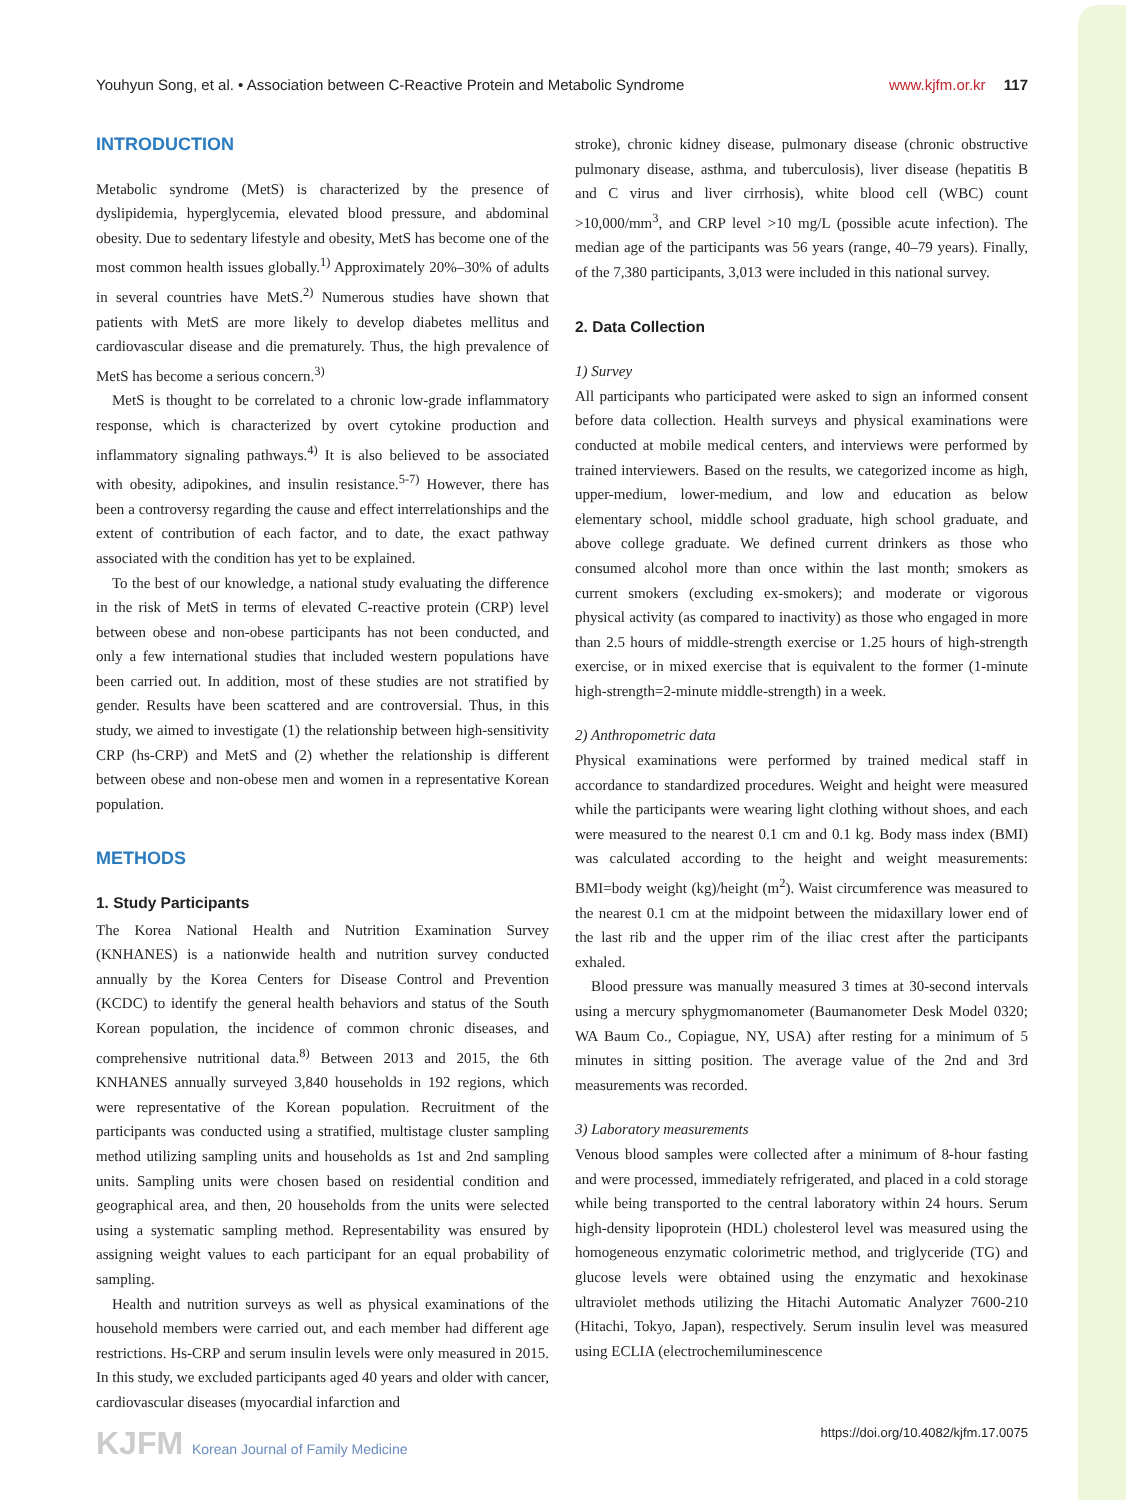Youhyun Song, et al. • Association between C-Reactive Protein and Metabolic Syndrome www.kjfm.or.kr 117
INTRODUCTION
Metabolic syndrome (MetS) is characterized by the presence of dyslipidemia, hyperglycemia, elevated blood pressure, and abdominal obesity. Due to sedentary lifestyle and obesity, MetS has become one of the most common health issues globally.<sup>1)</sup> Approximately 20%–30% of adults in several countries have MetS.<sup>2)</sup> Numerous studies have shown that patients with MetS are more likely to develop diabetes mellitus and cardiovascular disease and die prematurely. Thus, the high prevalence of MetS has become a serious concern.<sup>3)</sup>
MetS is thought to be correlated to a chronic low-grade inflammatory response, which is characterized by overt cytokine production and inflammatory signaling pathways.<sup>4)</sup> It is also believed to be associated with obesity, adipokines, and insulin resistance.<sup>5-7)</sup> However, there has been a controversy regarding the cause and effect interrelationships and the extent of contribution of each factor, and to date, the exact pathway associated with the condition has yet to be explained.
To the best of our knowledge, a national study evaluating the difference in the risk of MetS in terms of elevated C-reactive protein (CRP) level between obese and non-obese participants has not been conducted, and only a few international studies that included western populations have been carried out. In addition, most of these studies are not stratified by gender. Results have been scattered and are controversial. Thus, in this study, we aimed to investigate (1) the relationship between high-sensitivity CRP (hs-CRP) and MetS and (2) whether the relationship is different between obese and non-obese men and women in a representative Korean population.
METHODS
1. Study Participants
The Korea National Health and Nutrition Examination Survey (KNHANES) is a nationwide health and nutrition survey conducted annually by the Korea Centers for Disease Control and Prevention (KCDC) to identify the general health behaviors and status of the South Korean population, the incidence of common chronic diseases, and comprehensive nutritional data.<sup>8)</sup> Between 2013 and 2015, the 6th KNHANES annually surveyed 3,840 households in 192 regions, which were representative of the Korean population. Recruitment of the participants was conducted using a stratified, multistage cluster sampling method utilizing sampling units and households as 1st and 2nd sampling units. Sampling units were chosen based on residential condition and geographical area, and then, 20 households from the units were selected using a systematic sampling method. Representability was ensured by assigning weight values to each participant for an equal probability of sampling.
Health and nutrition surveys as well as physical examinations of the household members were carried out, and each member had different age restrictions. Hs-CRP and serum insulin levels were only measured in 2015. In this study, we excluded participants aged 40 years and older with cancer, cardiovascular diseases (myocardial infarction and
stroke), chronic kidney disease, pulmonary disease (chronic obstructive pulmonary disease, asthma, and tuberculosis), liver disease (hepatitis B and C virus and liver cirrhosis), white blood cell (WBC) count >10,000/mm<sup>3</sup>, and CRP level >10 mg/L (possible acute infection). The median age of the participants was 56 years (range, 40–79 years). Finally, of the 7,380 participants, 3,013 were included in this national survey.
2. Data Collection
1) Survey
All participants who participated were asked to sign an informed consent before data collection. Health surveys and physical examinations were conducted at mobile medical centers, and interviews were performed by trained interviewers. Based on the results, we categorized income as high, upper-medium, lower-medium, and low and education as below elementary school, middle school graduate, high school graduate, and above college graduate. We defined current drinkers as those who consumed alcohol more than once within the last month; smokers as current smokers (excluding ex-smokers); and moderate or vigorous physical activity (as compared to inactivity) as those who engaged in more than 2.5 hours of middle-strength exercise or 1.25 hours of high-strength exercise, or in mixed exercise that is equivalent to the former (1-minute high-strength=2-minute middle-strength) in a week.
2) Anthropometric data
Physical examinations were performed by trained medical staff in accordance to standardized procedures. Weight and height were measured while the participants were wearing light clothing without shoes, and each were measured to the nearest 0.1 cm and 0.1 kg. Body mass index (BMI) was calculated according to the height and weight measurements: BMI=body weight (kg)/height (m<sup>2</sup>). Waist circumference was measured to the nearest 0.1 cm at the midpoint between the midaxillary lower end of the last rib and the upper rim of the iliac crest after the participants exhaled.
Blood pressure was manually measured 3 times at 30-second intervals using a mercury sphygmomanometer (Baumanometer Desk Model 0320; WA Baum Co., Copiague, NY, USA) after resting for a minimum of 5 minutes in sitting position. The average value of the 2nd and 3rd measurements was recorded.
3) Laboratory measurements
Venous blood samples were collected after a minimum of 8-hour fasting and were processed, immediately refrigerated, and placed in a cold storage while being transported to the central laboratory within 24 hours. Serum high-density lipoprotein (HDL) cholesterol level was measured using the homogeneous enzymatic colorimetric method, and triglyceride (TG) and glucose levels were obtained using the enzymatic and hexokinase ultraviolet methods utilizing the Hitachi Automatic Analyzer 7600-210 (Hitachi, Tokyo, Japan), respectively. Serum insulin level was measured using ECLIA (electrochemiluminescence
KJFM Korean Journal of Family Medicine https://doi.org/10.4082/kjfm.17.0075